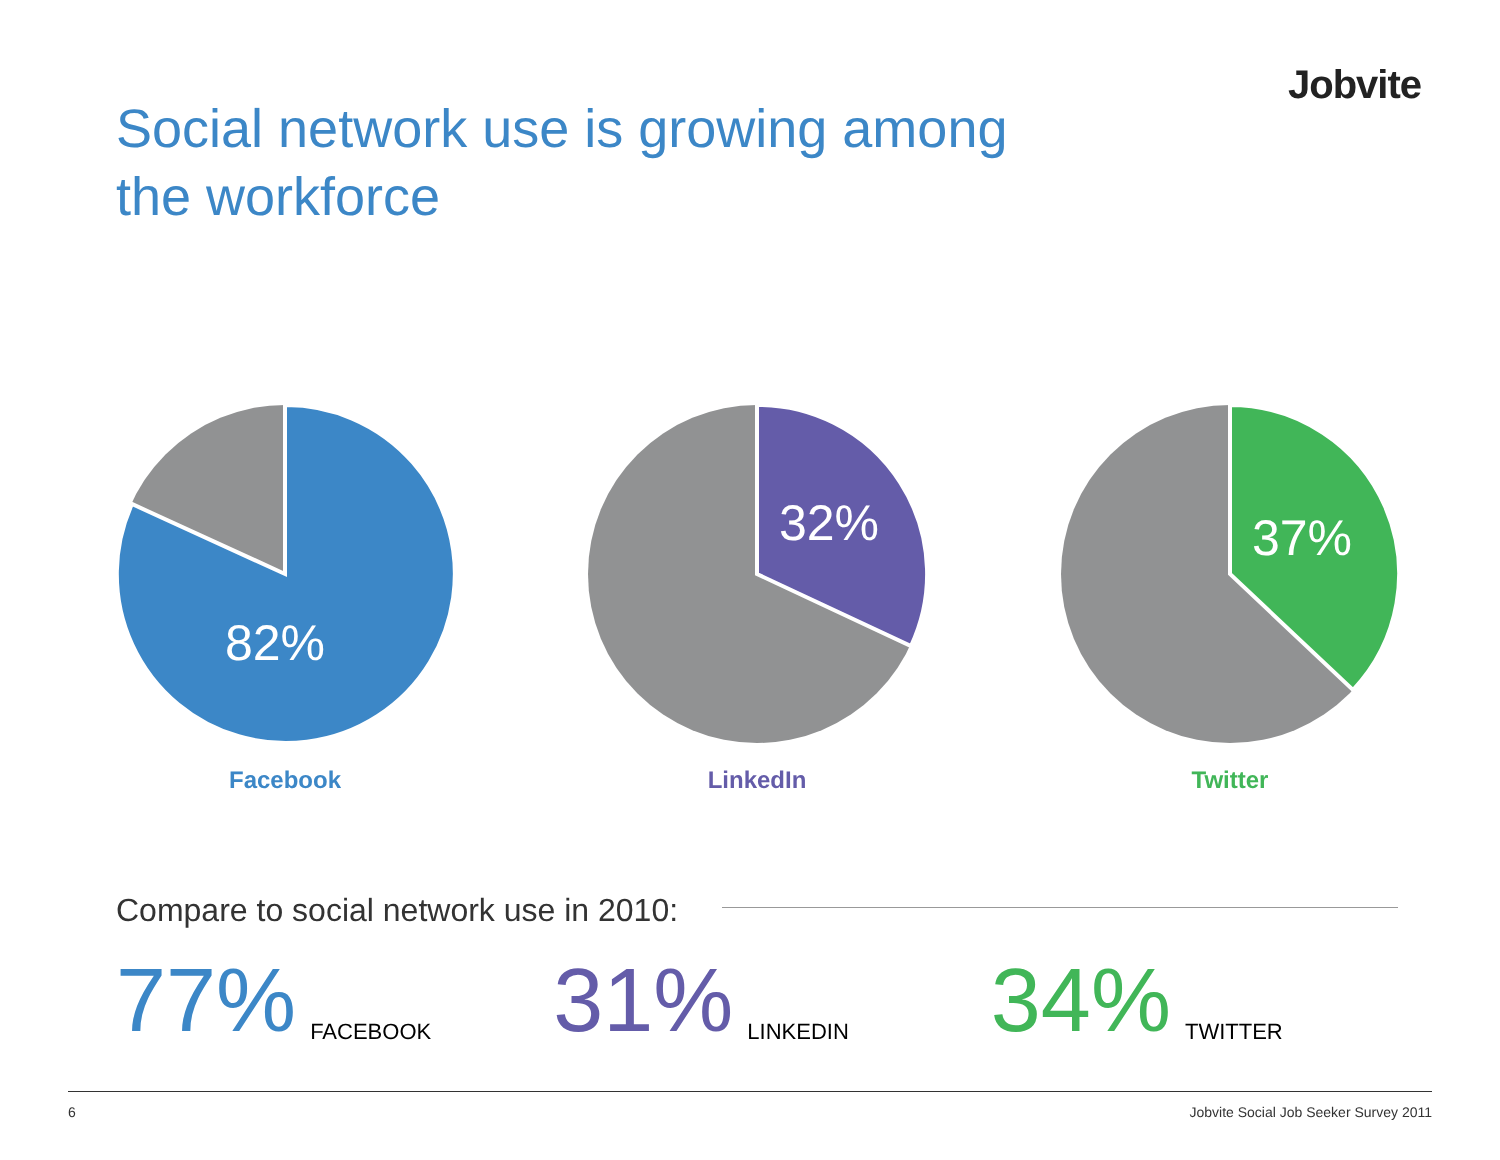Jobvite
Social network use is growing among
the workforce
82%
Facebook
32%
LinkedIn
37%
Twitter
Compare to social network use in 2010:
77% FACEBOOK 31% LINKEDIN 34% TWITTER
6 Jobvite Social Job Seeker Survey 2011